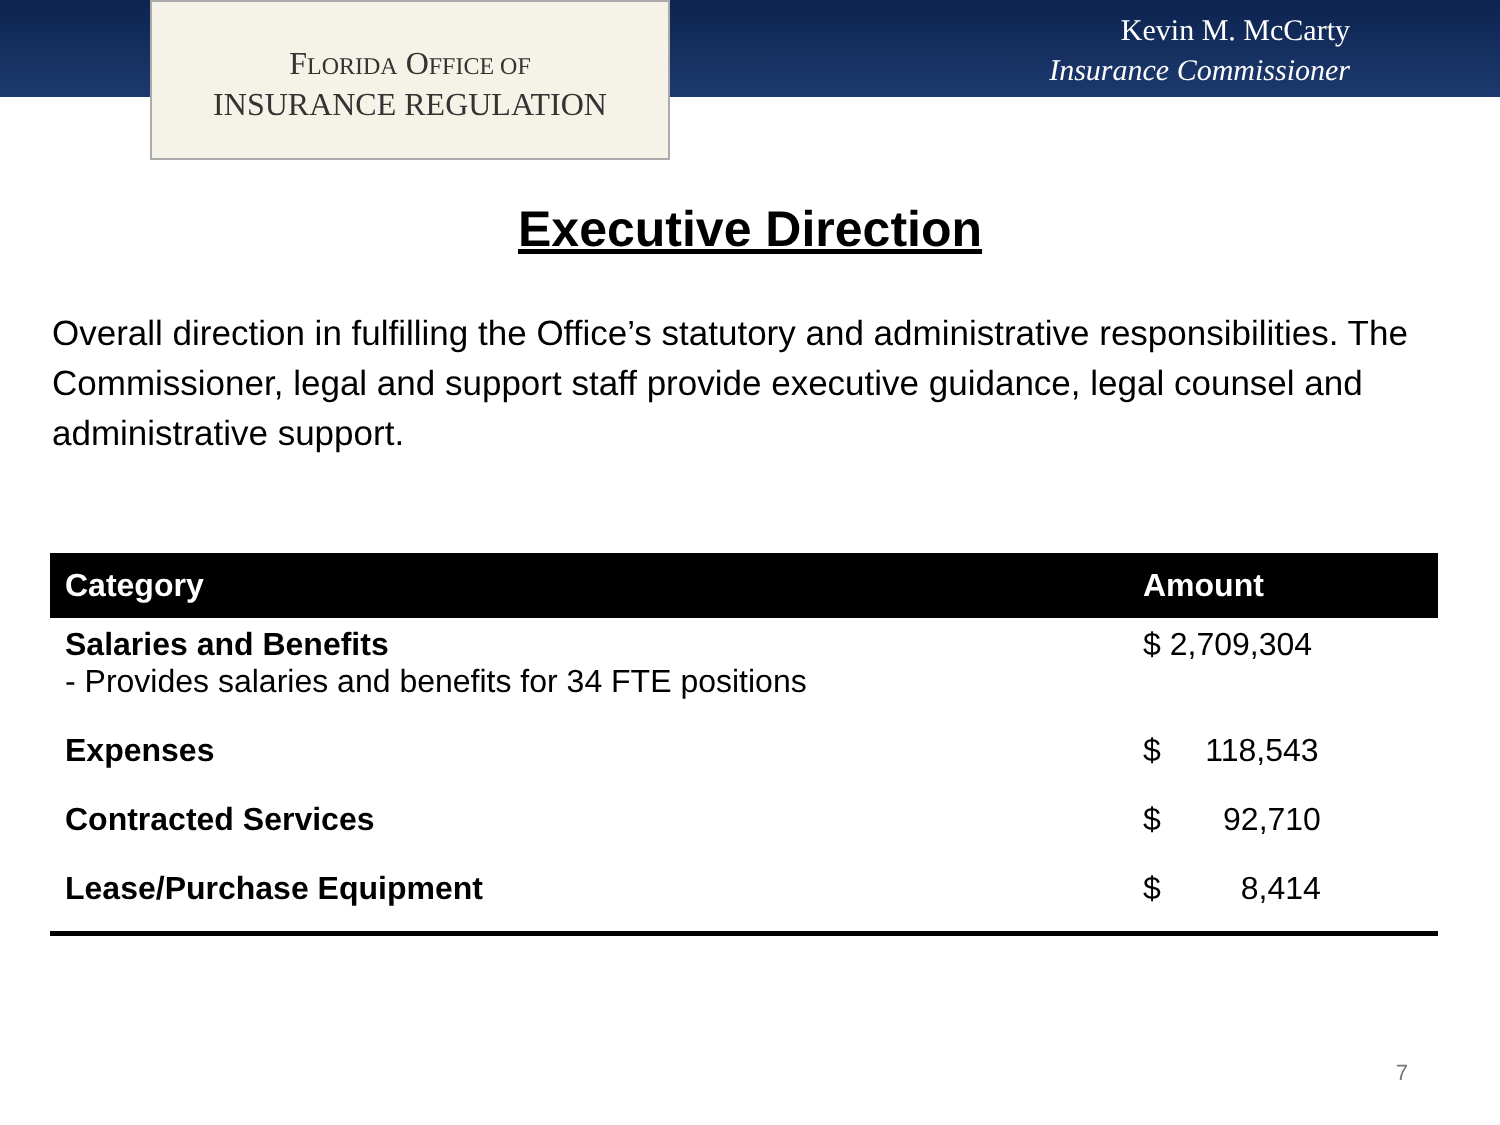FLORIDA OFFICE OF
INSURANCE REGULATION
Kevin M. McCarty
Insurance Commissioner
Executive Direction
Overall direction in fulfilling the Office’s statutory and administrative responsibilities. The Commissioner, legal and support staff provide executive guidance, legal counsel and administrative support.
| Category | Amount |
| --- | --- |
| Salaries and Benefits - Provides salaries and benefits for 34 FTE positions | $ 2,709,304 |
| Expenses | $ 118,543 |
| Contracted Services | $ 92,710 |
| Lease/Purchase Equipment | $ 8,414 |
7